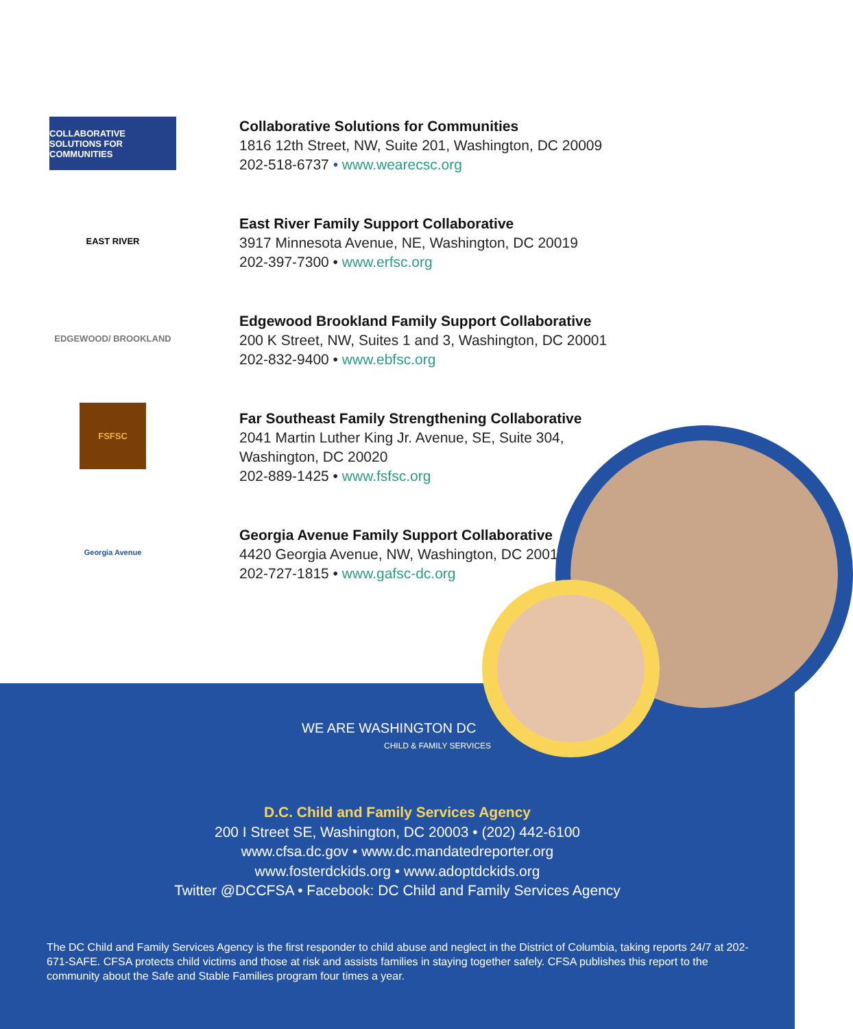COLLABORATIVE SOLUTIONS FOR COMMUNITIES
Collaborative Solutions for Communities
1816 12th Street, NW, Suite 201, Washington, DC 20009
202-518-6737 • www.wearecsc.org
EAST RIVER
East River Family Support Collaborative
3917 Minnesota Avenue, NE, Washington, DC 20019
202-397-7300 • www.erfsc.org
EDGEWOOD/ BROOKLAND
Edgewood Brookland Family Support Collaborative
200 K Street, NW, Suites 1 and 3, Washington, DC 20001
202-832-9400 • www.ebfsc.org
FSFSC
Far Southeast Family Strengthening Collaborative
2041 Martin Luther King Jr. Avenue, SE, Suite 304,
Washington, DC 20020
202-889-1425 • www.fsfsc.org
Georgia Avenue
Georgia Avenue Family Support Collaborative
4420 Georgia Avenue, NW, Washington, DC 20011
202-727-1815 • www.gafsc-dc.org
WE ARE WASHINGTON DC
CHILD & FAMILY SERVICES
D.C. Child and Family Services Agency
200 I Street SE, Washington, DC 20003 • (202) 442-6100
www.cfsa.dc.gov • www.dc.mandatedreporter.org
www.fosterdckids.org • www.adoptdckids.org
Twitter @DCCFSA • Facebook: DC Child and Family Services Agency
The DC Child and Family Services Agency is the first responder to child abuse and neglect in the District of Columbia, taking reports 24/7 at 202-671-SAFE. CFSA protects child victims and those at risk and assists families in staying together safely. CFSA publishes this report to the community about the Safe and Stable Families program four times a year.